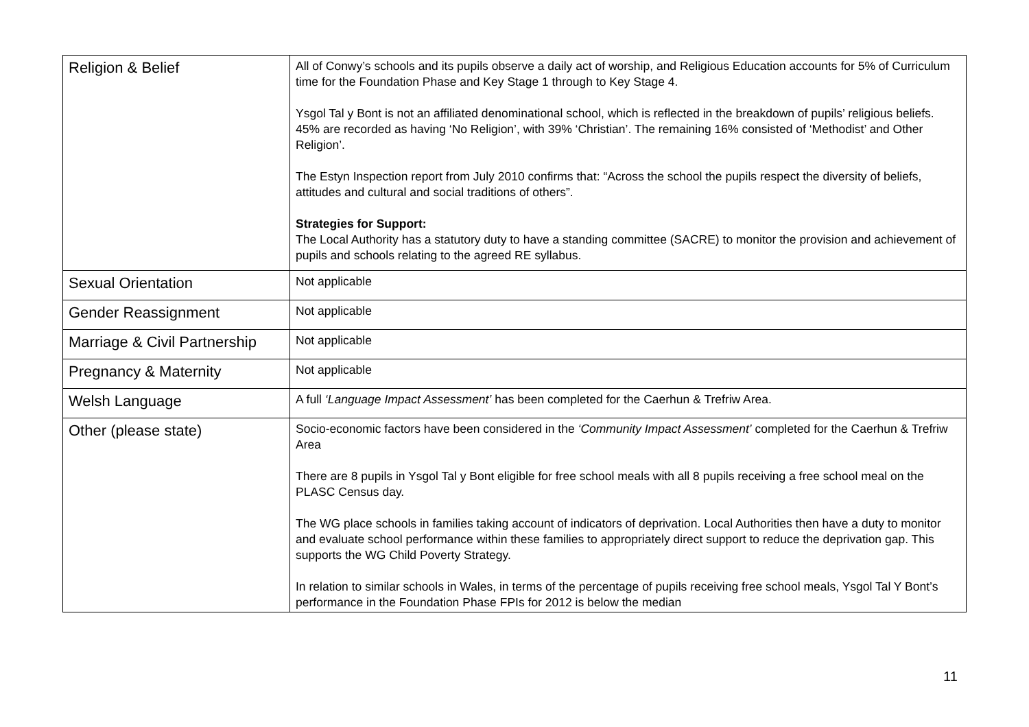| Religion & Belief | All of Conwy’s schools and its pupils observe a daily act of worship, and Religious Education accounts for 5% of Curriculum time for the Foundation Phase and Key Stage 1 through to Key Stage 4. Ysgol Tal y Bont is not an affiliated denominational school, which is reflected in the breakdown of pupils’ religious beliefs. 45% are recorded as having ‘No Religion’, with 39% ‘Christian’. The remaining 16% consisted of ‘Methodist’ and Other Religion’. The Estyn Inspection report from July 2010 confirms that: “Across the school the pupils respect the diversity of beliefs, attitudes and cultural and social traditions of others”. Strategies for Support: The Local Authority has a statutory duty to have a standing committee (SACRE) to monitor the provision and achievement of pupils and schools relating to the agreed RE syllabus. |
| Sexual Orientation | Not applicable |
| Gender Reassignment | Not applicable |
| Marriage & Civil Partnership | Not applicable |
| Pregnancy & Maternity | Not applicable |
| Welsh Language | A full ‘Language Impact Assessment’ has been completed for the Caerhun & Trefriw Area. |
| Other (please state) | Socio-economic factors have been considered in the ‘Community Impact Assessment’ completed for the Caerhun & Trefriw Area There are 8 pupils in Ysgol Tal y Bont eligible for free school meals with all 8 pupils receiving a free school meal on the PLASC Census day. The WG place schools in families taking account of indicators of deprivation. Local Authorities then have a duty to monitor and evaluate school performance within these families to appropriately direct support to reduce the deprivation gap. This supports the WG Child Poverty Strategy. In relation to similar schools in Wales, in terms of the percentage of pupils receiving free school meals, Ysgol Tal Y Bont’s performance in the Foundation Phase FPIs for 2012 is below the median |
11